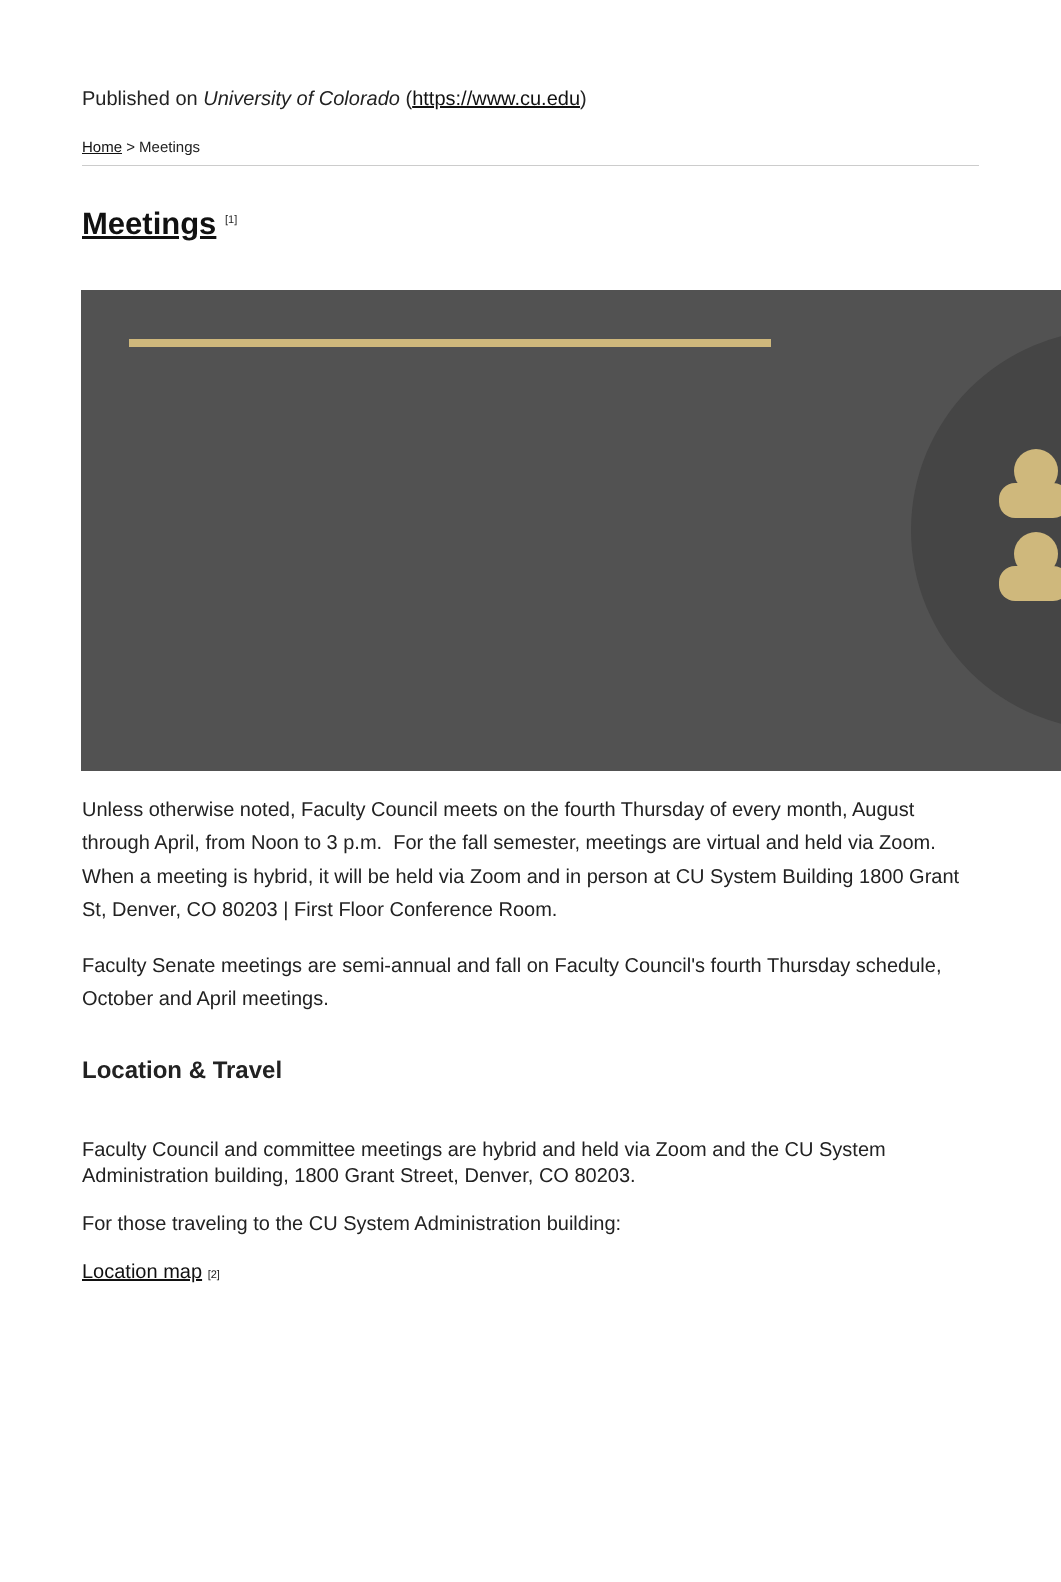Published on University of Colorado (https://www.cu.edu)
Home > Meetings
Meetings <sup>[1]</sup>
Unless otherwise noted, Faculty Council meets on the fourth Thursday of every month, August through April, from Noon to 3 p.m. For the fall semester, meetings are virtual and held via Zoom. When a meeting is hybrid, it will be held via Zoom and in person at CU System Building 1800 Grant St, Denver, CO 80203 | First Floor Conference Room.
Faculty Senate meetings are semi-annual and fall on Faculty Council's fourth Thursday schedule, October and April meetings.
Location & Travel
Faculty Council and committee meetings are hybrid and held via Zoom and the CU System Administration building, 1800 Grant Street, Denver, CO 80203.
For those traveling to the CU System Administration building:
Location map [2]